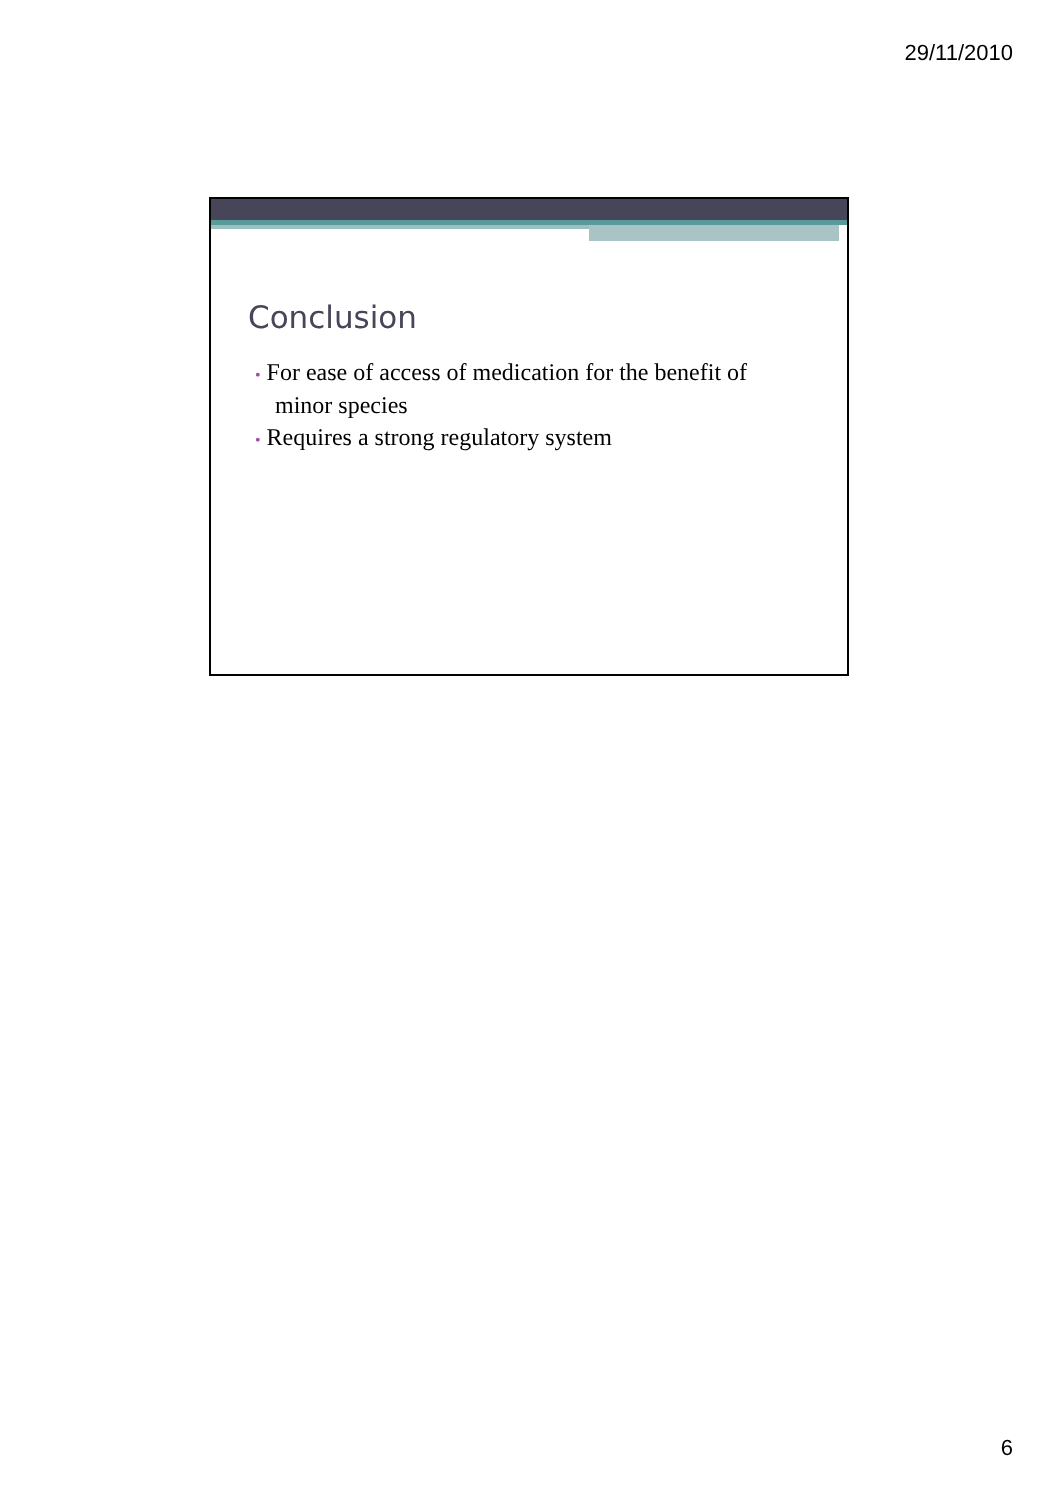29/11/2010
Conclusion
• For ease of access of medication for the benefit of minor species
• Requires a strong regulatory system
6